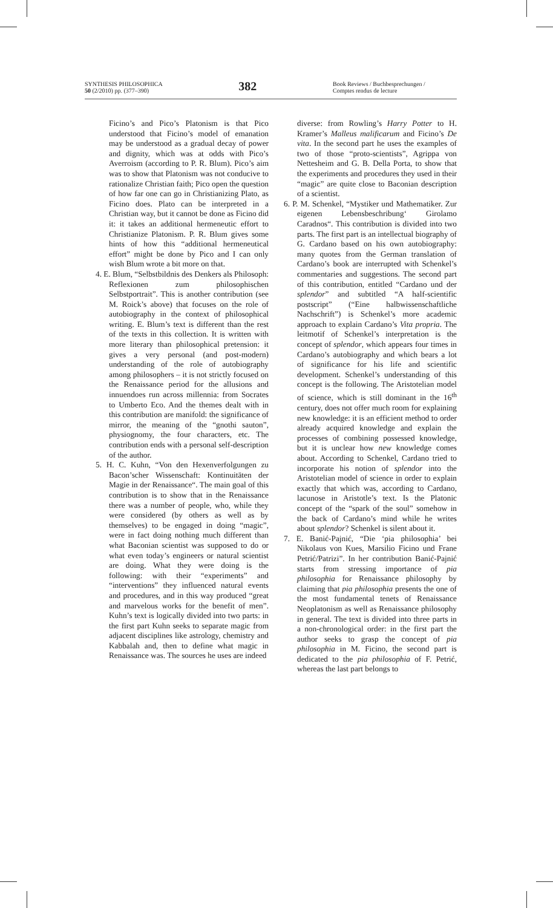SYNTHESIS PHILOSOPHICA
50 (2/2010) pp. (377–390)
382
Book Reviews / Buchbesprechungen /
Comptes rendus de lecture
Ficino’s and Pico’s Platonism is that Pico understood that Ficino’s model of emanation may be understood as a gradual decay of power and dignity, which was at odds with Pico’s Averroism (according to P. R. Blum). Pico’s aim was to show that Platonism was not conducive to rationalize Christian faith; Pico open the question of how far one can go in Christianizing Plato, as Ficino does. Plato can be interpreted in a Christian way, but it cannot be done as Ficino did it: it takes an additional hermeneutic effort to Christianize Platonism. P. R. Blum gives some hints of how this “additional hermeneutical effort” might be done by Pico and I can only wish Blum wrote a bit more on that.
4. E. Blum, “Selbstbildnis des Denkers als Philosoph: Reflexionen zum philosophischen Selbstportrait”. This is another contribution (see M. Roick’s above) that focuses on the role of autobiography in the context of philosophical writing. E. Blum’s text is different than the rest of the texts in this collection. It is written with more literary than philosophical pretension: it gives a very personal (and post-modern) understanding of the role of autobiography among philosophers – it is not strictly focused on the Renaissance period for the allusions and innuendoes run across millennia: from Socrates to Umberto Eco. And the themes dealt with in this contribution are manifold: the significance of mirror, the meaning of the “gnothi sauton”, physiognomy, the four characters, etc. The contribution ends with a personal self-description of the author.
5. H. C. Kuhn, “Von den Hexenverfolgungen zu Bacon’scher Wissenschaft: Kontinuitäten der Magie in der Renaissance“. The main goal of this contribution is to show that in the Renaissance there was a number of people, who, while they were considered (by others as well as by themselves) to be engaged in doing “magic”, were in fact doing nothing much different than what Baconian scientist was supposed to do or what even today’s engineers or natural scientist are doing. What they were doing is the following: with their “experiments” and “interventions” they influenced natural events and procedures, and in this way produced “great and marvelous works for the benefit of men”. Kuhn’s text is logically divided into two parts: in the first part Kuhn seeks to separate magic from adjacent disciplines like astrology, chemistry and Kabbalah and, then to define what magic in Renaissance was. The sources he uses are indeed
diverse: from Rowling’s Harry Potter to H. Kramer’s Malleus malificarum and Ficino’s De vita. In the second part he uses the examples of two of those “proto-scientists”, Agrippa von Nettesheim and G. B. Della Porta, to show that the experiments and procedures they used in their “magic” are quite close to Baconian description of a scientist.
6. P. M. Schenkel, “Mystiker und Mathematiker. Zur eigenen Lebensbeschribung‘ Girolamo Caradnos“. This contribution is divided into two parts. The first part is an intellectual biography of G. Cardano based on his own autobiography: many quotes from the German translation of Cardano’s book are interrupted with Schenkel’s commentaries and suggestions. The second part of this contribution, entitled “Cardano und der splendor” and subtitled “A half-scientific postscript” (“Eine halbwissenschaftliche Nachschrift”) is Schenkel’s more academic approach to explain Cardano’s Vita propria. The leitmotif of Schenkel’s interpretation is the concept of splendor, which appears four times in Cardano’s autobiography and which bears a lot of significance for his life and scientific development. Schenkel’s understanding of this concept is the following. The Aristotelian model of science, which is still dominant in the 16<sup>th</sup> century, does not offer much room for explaining new knowledge: it is an efficient method to order already acquired knowledge and explain the processes of combining possessed knowledge, but it is unclear how new knowledge comes about. According to Schenkel, Cardano tried to incorporate his notion of splendor into the Aristotelian model of science in order to explain exactly that which was, according to Cardano, lacunose in Aristotle’s text. Is the Platonic concept of the “spark of the soul” somehow in the back of Cardano’s mind while he writes about splendor? Schenkel is silent about it.
7. E. Banić-Pajnić, “Die ‘pia philosophia’ bei Nikolaus von Kues, Marsilio Ficino und Frane Petrić/Patrizi”. In her contribution Banić-Pajnić starts from stressing importance of pia philosophia for Renaissance philosophy by claiming that pia philosophia presents the one of the most fundamental tenets of Renaissance Neoplatonism as well as Renaissance philosophy in general. The text is divided into three parts in a non-chronological order: in the first part the author seeks to grasp the concept of pia philosophia in M. Ficino, the second part is dedicated to the pia philosophia of F. Petrić, whereas the last part belongs to